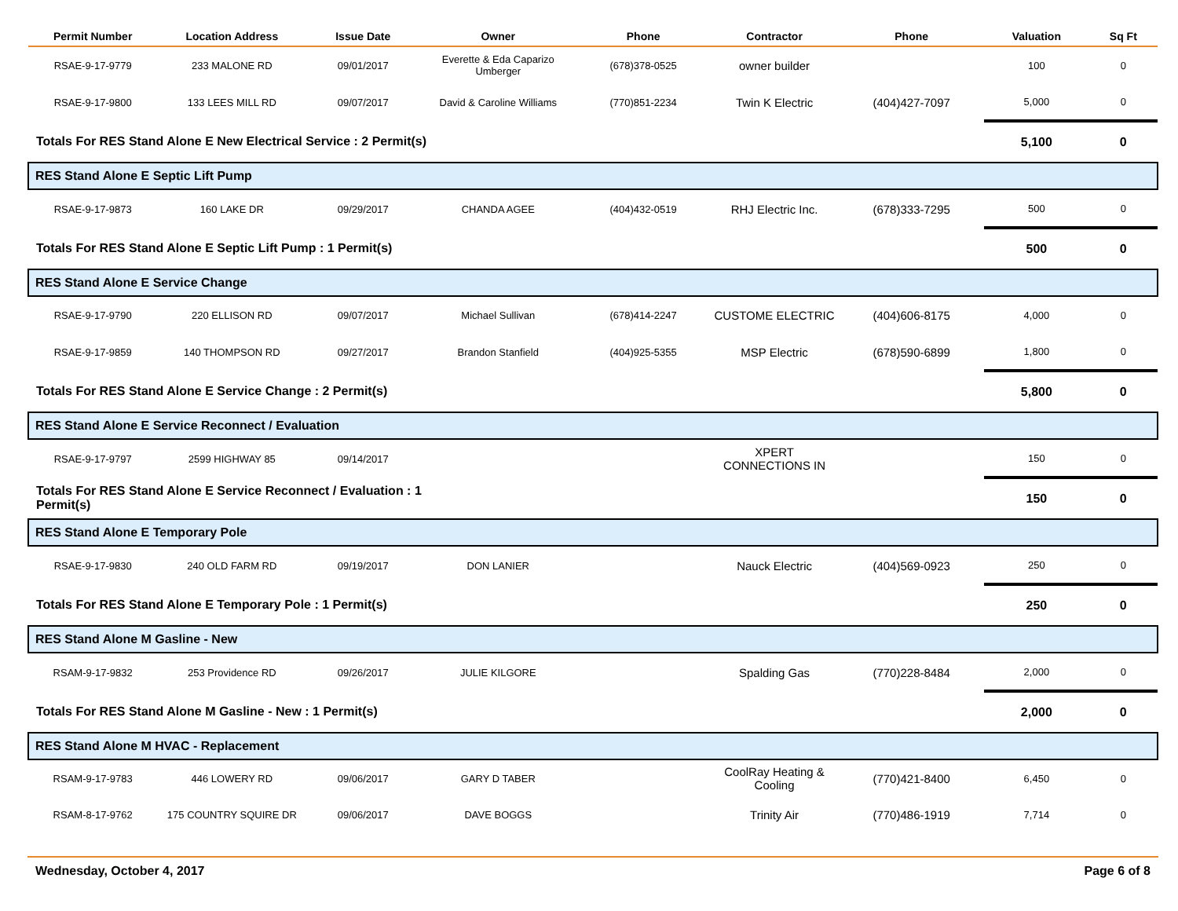| Permit Number | Location Address | Issue Date | Owner | Phone | Contractor | Phone | Valuation | Sq Ft |
| --- | --- | --- | --- | --- | --- | --- | --- | --- |
| RSAE-9-17-9779 | 233 MALONE RD | 09/01/2017 | Everette & Eda Caparizo Umberger | (678)378-0525 | owner builder | | 100 | 0 |
| RSAE-9-17-9800 | 133 LEES MILL RD | 09/07/2017 | David & Caroline Williams | (770)851-2234 | Twin K Electric | (404)427-7097 | 5,000 | 0 |
| Totals For RES Stand Alone E New Electrical Service : 2 Permit(s) | | | | | | | 5,100 | 0 |
| RES Stand Alone E Septic Lift Pump | | | | | | | | |
| RSAE-9-17-9873 | 160 LAKE DR | 09/29/2017 | CHANDA AGEE | (404)432-0519 | RHJ Electric Inc. | (678)333-7295 | 500 | 0 |
| Totals For RES Stand Alone E Septic Lift Pump : 1 Permit(s) | | | | | | | 500 | 0 |
| RES Stand Alone E Service Change | | | | | | | | |
| RSAE-9-17-9790 | 220 ELLISON RD | 09/07/2017 | Michael Sullivan | (678)414-2247 | CUSTOME ELECTRIC | (404)606-8175 | 4,000 | 0 |
| RSAE-9-17-9859 | 140 THOMPSON RD | 09/27/2017 | Brandon Stanfield | (404)925-5355 | MSP Electric | (678)590-6899 | 1,800 | 0 |
| Totals For RES Stand Alone E Service Change : 2 Permit(s) | | | | | | | 5,800 | 0 |
| RES Stand Alone E Service Reconnect / Evaluation | | | | | | | | |
| RSAE-9-17-9797 | 2599 HIGHWAY 85 | 09/14/2017 | | | XPERT CONNECTIONS IN | | 150 | 0 |
| Totals For RES Stand Alone E Service Reconnect / Evaluation : 1 Permit(s) | | | | | | | 150 | 0 |
| RES Stand Alone E Temporary Pole | | | | | | | | |
| RSAE-9-17-9830 | 240 OLD FARM RD | 09/19/2017 | DON LANIER | | Nauck Electric | (404)569-0923 | 250 | 0 |
| Totals For RES Stand Alone E Temporary Pole : 1 Permit(s) | | | | | | | 250 | 0 |
| RES Stand Alone M Gasline - New | | | | | | | | |
| RSAM-9-17-9832 | 253 Providence RD | 09/26/2017 | JULIE KILGORE | | Spalding Gas | (770)228-8484 | 2,000 | 0 |
| Totals For RES Stand Alone M Gasline - New : 1 Permit(s) | | | | | | | 2,000 | 0 |
| RES Stand Alone M HVAC - Replacement | | | | | | | | |
| RSAM-9-17-9783 | 446 LOWERY RD | 09/06/2017 | GARY D TABER | | CoolRay Heating & Cooling | (770)421-8400 | 6,450 | 0 |
| RSAM-8-17-9762 | 175 COUNTRY SQUIRE DR | 09/06/2017 | DAVE BOGGS | | Trinity Air | (770)486-1919 | 7,714 | 0 |
Wednesday, October 4, 2017 Page 6 of 8